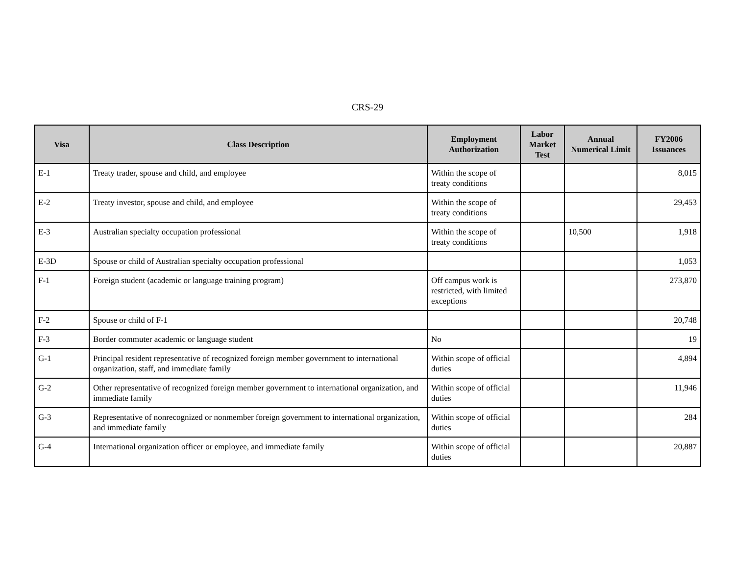CRS-29
| Visa | Class Description | Employment Authorization | Labor Market Test | Annual Numerical Limit | FY2006 Issuances |
| --- | --- | --- | --- | --- | --- |
| E-1 | Treaty trader, spouse and child, and employee | Within the scope of treaty conditions | | | 8,015 |
| E-2 | Treaty investor, spouse and child, and employee | Within the scope of treaty conditions | | | 29,453 |
| E-3 | Australian specialty occupation professional | Within the scope of treaty conditions | | 10,500 | 1,918 |
| E-3D | Spouse or child of Australian specialty occupation professional | | | | 1,053 |
| F-1 | Foreign student (academic or language training program) | Off campus work is restricted, with limited exceptions | | | 273,870 |
| F-2 | Spouse or child of F-1 | | | | 20,748 |
| F-3 | Border commuter academic or language student | No | | | 19 |
| G-1 | Principal resident representative of recognized foreign member government to international organization, staff, and immediate family | Within scope of official duties | | | 4,894 |
| G-2 | Other representative of recognized foreign member government to international organization, and immediate family | Within scope of official duties | | | 11,946 |
| G-3 | Representative of nonrecognized or nonmember foreign government to international organization, and immediate family | Within scope of official duties | | | 284 |
| G-4 | International organization officer or employee, and immediate family | Within scope of official duties | | | 20,887 |